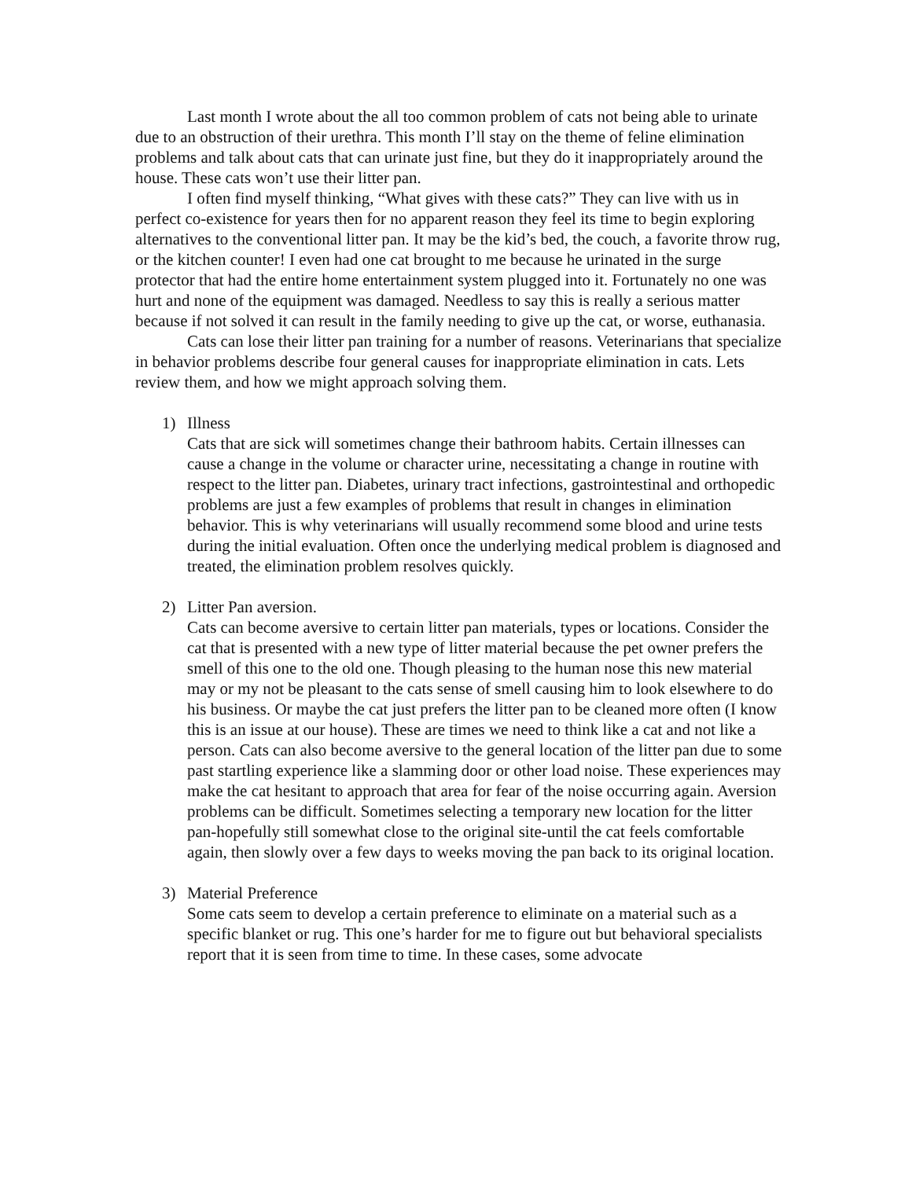Last month I wrote about the all too common problem of cats not being able to urinate due to an obstruction of their urethra. This month I’ll stay on the theme of feline elimination problems and talk about cats that can urinate just fine, but they do it inappropriately around the house. These cats won’t use their litter pan.
I often find myself thinking, “What gives with these cats?” They can live with us in perfect co-existence for years then for no apparent reason they feel its time to begin exploring alternatives to the conventional litter pan. It may be the kid’s bed, the couch, a favorite throw rug, or the kitchen counter! I even had one cat brought to me because he urinated in the surge protector that had the entire home entertainment system plugged into it. Fortunately no one was hurt and none of the equipment was damaged. Needless to say this is really a serious matter because if not solved it can result in the family needing to give up the cat, or worse, euthanasia.
Cats can lose their litter pan training for a number of reasons. Veterinarians that specialize in behavior problems describe four general causes for inappropriate elimination in cats. Lets review them, and how we might approach solving them.
1) Illness
Cats that are sick will sometimes change their bathroom habits. Certain illnesses can cause a change in the volume or character urine, necessitating a change in routine with respect to the litter pan. Diabetes, urinary tract infections, gastrointestinal and orthopedic problems are just a few examples of problems that result in changes in elimination behavior. This is why veterinarians will usually recommend some blood and urine tests during the initial evaluation. Often once the underlying medical problem is diagnosed and treated, the elimination problem resolves quickly.
2) Litter Pan aversion.
Cats can become aversive to certain litter pan materials, types or locations. Consider the cat that is presented with a new type of litter material because the pet owner prefers the smell of this one to the old one. Though pleasing to the human nose this new material may or my not be pleasant to the cats sense of smell causing him to look elsewhere to do his business. Or maybe the cat just prefers the litter pan to be cleaned more often (I know this is an issue at our house). These are times we need to think like a cat and not like a person. Cats can also become aversive to the general location of the litter pan due to some past startling experience like a slamming door or other load noise. These experiences may make the cat hesitant to approach that area for fear of the noise occurring again. Aversion problems can be difficult. Sometimes selecting a temporary new location for the litter pan-hopefully still somewhat close to the original site-until the cat feels comfortable again, then slowly over a few days to weeks moving the pan back to its original location.
3) Material Preference
Some cats seem to develop a certain preference to eliminate on a material such as a specific blanket or rug. This one’s harder for me to figure out but behavioral specialists report that it is seen from time to time. In these cases, some advocate